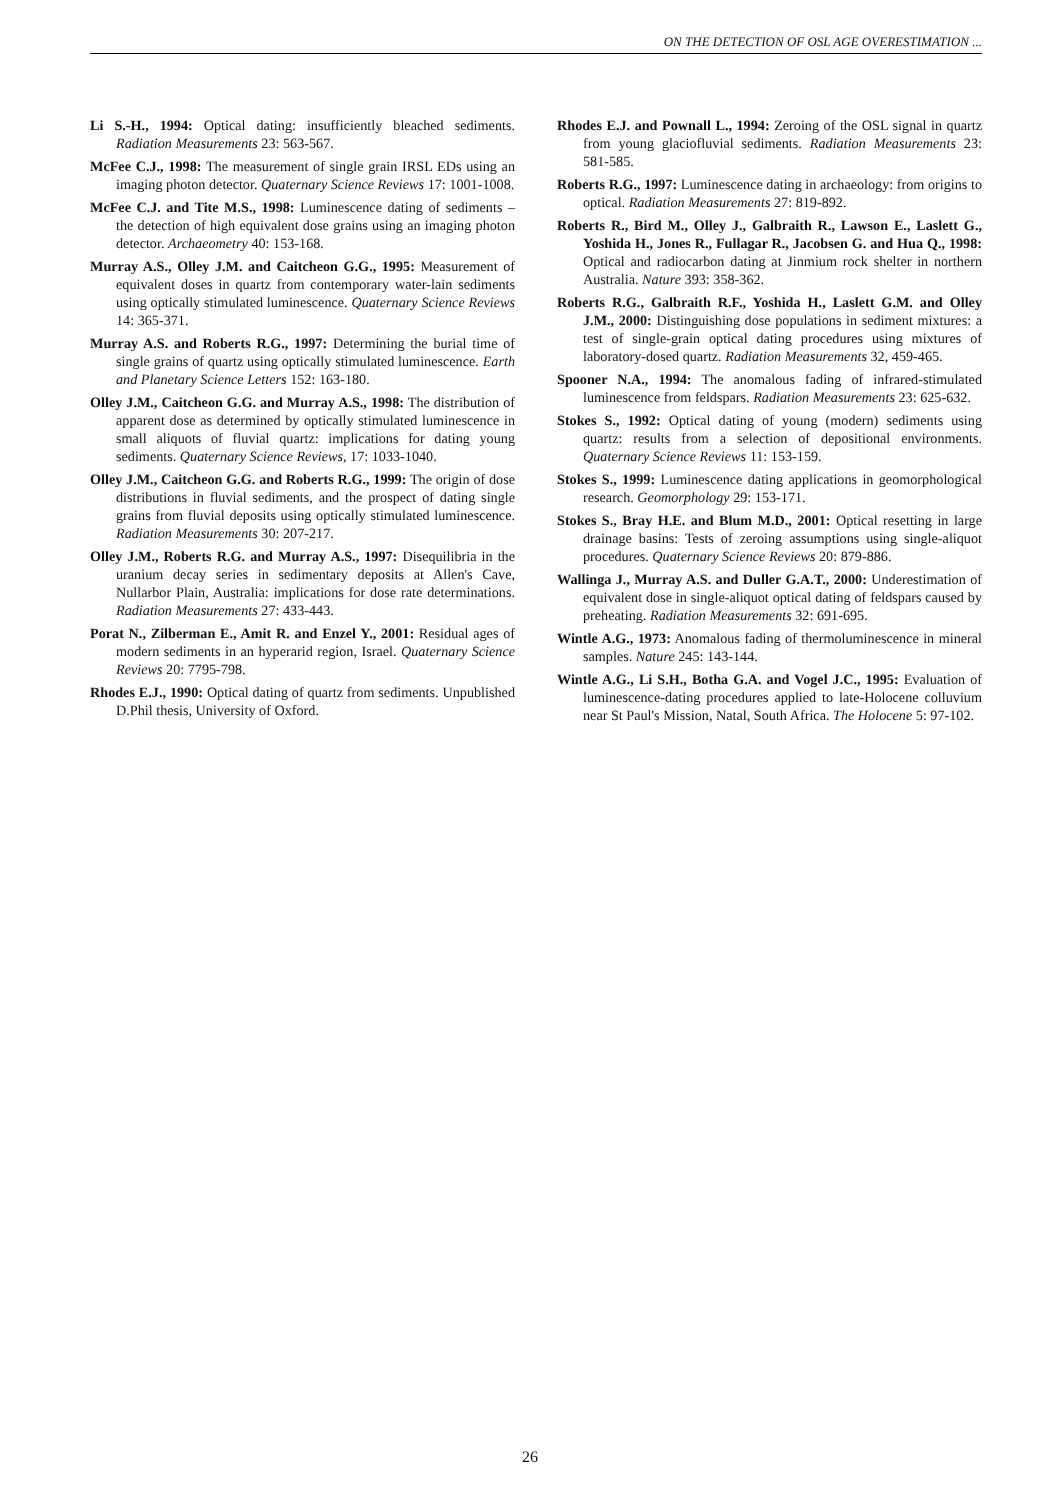ON THE DETECTION OF OSL AGE OVERESTIMATION ...
Li S.-H., 1994: Optical dating: insufficiently bleached sediments. Radiation Measurements 23: 563-567.
McFee C.J., 1998: The measurement of single grain IRSL EDs using an imaging photon detector. Quaternary Science Reviews 17: 1001-1008.
McFee C.J. and Tite M.S., 1998: Luminescence dating of sediments – the detection of high equivalent dose grains using an imaging photon detector. Archaeometry 40: 153-168.
Murray A.S., Olley J.M. and Caitcheon G.G., 1995: Measurement of equivalent doses in quartz from contemporary water-lain sediments using optically stimulated luminescence. Quaternary Science Reviews 14: 365-371.
Murray A.S. and Roberts R.G., 1997: Determining the burial time of single grains of quartz using optically stimulated luminescence. Earth and Planetary Science Letters 152: 163-180.
Olley J.M., Caitcheon G.G. and Murray A.S., 1998: The distribution of apparent dose as determined by optically stimulated luminescence in small aliquots of fluvial quartz: implications for dating young sediments. Quaternary Science Reviews, 17: 1033-1040.
Olley J.M., Caitcheon G.G. and Roberts R.G., 1999: The origin of dose distributions in fluvial sediments, and the prospect of dating single grains from fluvial deposits using optically stimulated luminescence. Radiation Measurements 30: 207-217.
Olley J.M., Roberts R.G. and Murray A.S., 1997: Disequilibria in the uranium decay series in sedimentary deposits at Allen's Cave, Nullarbor Plain, Australia: implications for dose rate determinations. Radiation Measurements 27: 433-443.
Porat N., Zilberman E., Amit R. and Enzel Y., 2001: Residual ages of modern sediments in an hyperarid region, Israel. Quaternary Science Reviews 20: 7795-798.
Rhodes E.J., 1990: Optical dating of quartz from sediments. Unpublished D.Phil thesis, University of Oxford.
Rhodes E.J. and Pownall L., 1994: Zeroing of the OSL signal in quartz from young glaciofluvial sediments. Radiation Measurements 23: 581-585.
Roberts R.G., 1997: Luminescence dating in archaeology: from origins to optical. Radiation Measurements 27: 819-892.
Roberts R., Bird M., Olley J., Galbraith R., Lawson E., Laslett G., Yoshida H., Jones R., Fullagar R., Jacobsen G. and Hua Q., 1998: Optical and radiocarbon dating at Jinmium rock shelter in northern Australia. Nature 393: 358-362.
Roberts R.G., Galbraith R.F., Yoshida H., Laslett G.M. and Olley J.M., 2000: Distinguishing dose populations in sediment mixtures: a test of single-grain optical dating procedures using mixtures of laboratory-dosed quartz. Radiation Measurements 32, 459-465.
Spooner N.A., 1994: The anomalous fading of infrared-stimulated luminescence from feldspars. Radiation Measurements 23: 625-632.
Stokes S., 1992: Optical dating of young (modern) sediments using quartz: results from a selection of depositional environments. Quaternary Science Reviews 11: 153-159.
Stokes S., 1999: Luminescence dating applications in geomorphological research. Geomorphology 29: 153-171.
Stokes S., Bray H.E. and Blum M.D., 2001: Optical resetting in large drainage basins: Tests of zeroing assumptions using single-aliquot procedures. Quaternary Science Reviews 20: 879-886.
Wallinga J., Murray A.S. and Duller G.A.T., 2000: Underestimation of equivalent dose in single-aliquot optical dating of feldspars caused by preheating. Radiation Measurements 32: 691-695.
Wintle A.G., 1973: Anomalous fading of thermoluminescence in mineral samples. Nature 245: 143-144.
Wintle A.G., Li S.H., Botha G.A. and Vogel J.C., 1995: Evaluation of luminescence-dating procedures applied to late-Holocene colluvium near St Paul's Mission, Natal, South Africa. The Holocene 5: 97-102.
26